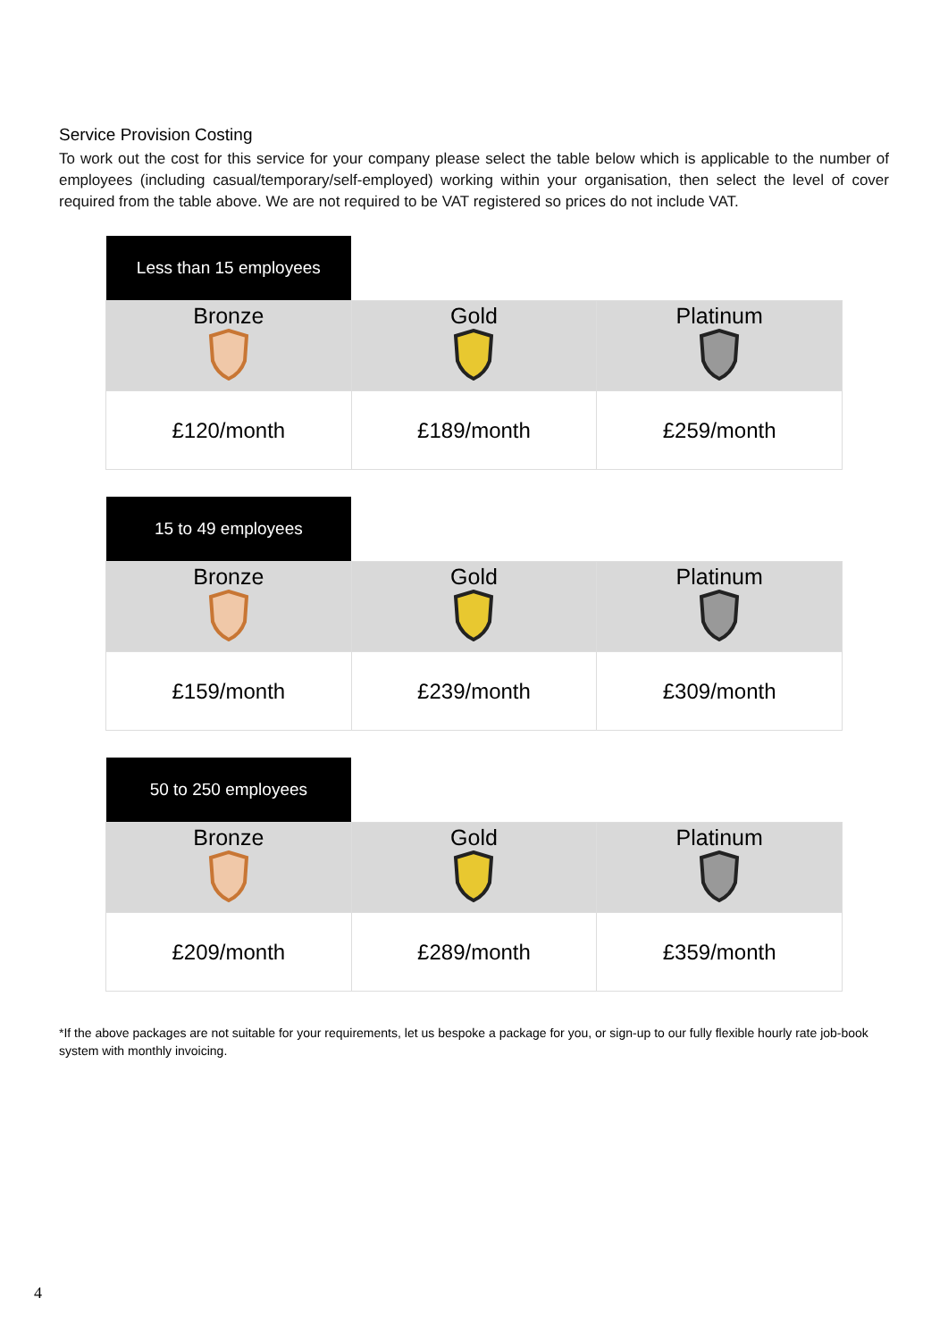Service Provision Costing
To work out the cost for this service for your company please select the table below which is applicable to the number of employees (including casual/temporary/self-employed) working within your organisation, then select the level of cover required from the table above. We are not required to be VAT registered so prices do not include VAT.
| Less than 15 employees | | |
| Bronze | Gold | Platinum |
| £120/month | £189/month | £259/month |
| 15 to 49 employees | | |
| Bronze | Gold | Platinum |
| £159/month | £239/month | £309/month |
| 50 to 250 employees | | |
| Bronze | Gold | Platinum |
| £209/month | £289/month | £359/month |
*If the above packages are not suitable for your requirements, let us bespoke a package for you, or sign-up to our fully flexible hourly rate job-book system with monthly invoicing.
4